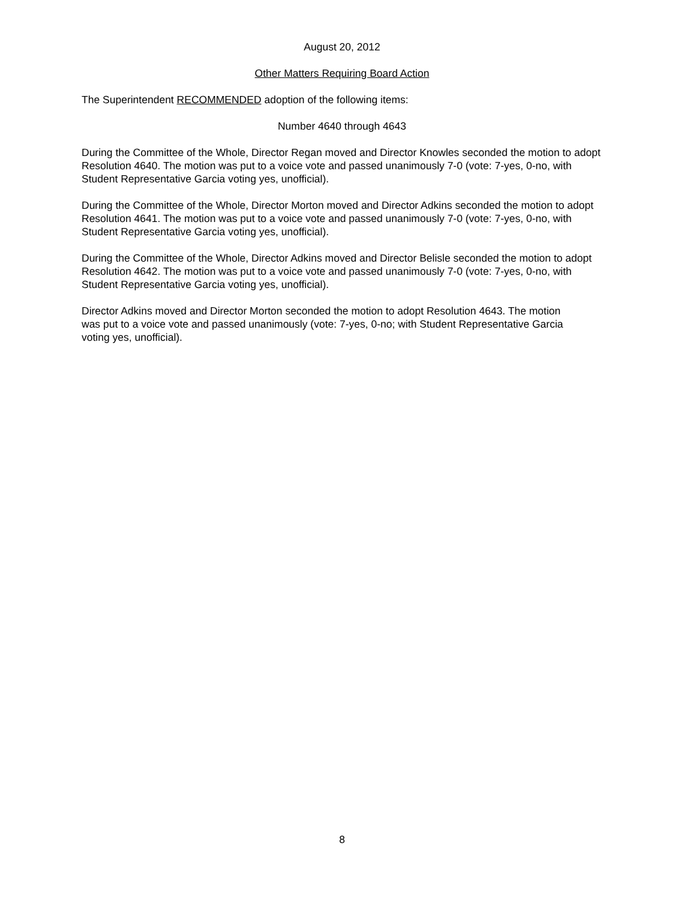August 20, 2012
Other Matters Requiring Board Action
The Superintendent RECOMMENDED adoption of the following items:
Number 4640 through 4643
During the Committee of the Whole, Director Regan moved and Director Knowles seconded the motion to adopt Resolution 4640. The motion was put to a voice vote and passed unanimously 7-0 (vote: 7-yes, 0-no, with Student Representative Garcia voting yes, unofficial).
During the Committee of the Whole, Director Morton moved and Director Adkins seconded the motion to adopt Resolution 4641. The motion was put to a voice vote and passed unanimously 7-0 (vote: 7-yes, 0-no, with Student Representative Garcia voting yes, unofficial).
During the Committee of the Whole, Director Adkins moved and Director Belisle seconded the motion to adopt Resolution 4642. The motion was put to a voice vote and passed unanimously 7-0 (vote: 7-yes, 0-no, with Student Representative Garcia voting yes, unofficial).
Director Adkins moved and Director Morton seconded the motion to adopt Resolution 4643. The motion was put to a voice vote and passed unanimously (vote: 7-yes, 0-no; with Student Representative Garcia voting yes, unofficial).
8